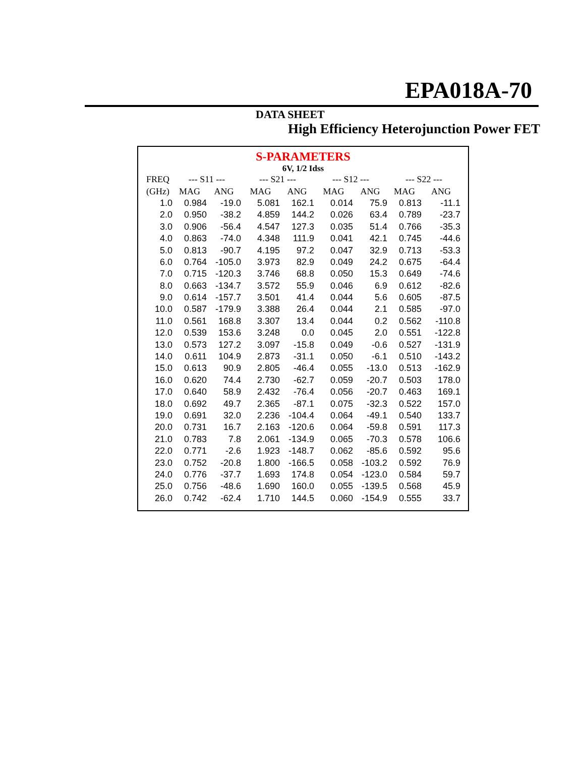EPA018A-70
DATA SHEET
High Efficiency Heterojunction Power FET
S-PARAMETERS
6V, 1/2 Idss
| FREQ | --- S11 --- | | --- S21 --- | | --- S12 --- | | --- S22 --- | |
| --- | --- | --- | --- | --- | --- | --- | --- | --- |
| (GHz) | MAG | ANG | MAG | ANG | MAG | ANG | MAG | ANG |
| 1.0 | 0.984 | -19.0 | 5.081 | 162.1 | 0.014 | 75.9 | 0.813 | -11.1 |
| 2.0 | 0.950 | -38.2 | 4.859 | 144.2 | 0.026 | 63.4 | 0.789 | -23.7 |
| 3.0 | 0.906 | -56.4 | 4.547 | 127.3 | 0.035 | 51.4 | 0.766 | -35.3 |
| 4.0 | 0.863 | -74.0 | 4.348 | 111.9 | 0.041 | 42.1 | 0.745 | -44.6 |
| 5.0 | 0.813 | -90.7 | 4.195 | 97.2 | 0.047 | 32.9 | 0.713 | -53.3 |
| 6.0 | 0.764 | -105.0 | 3.973 | 82.9 | 0.049 | 24.2 | 0.675 | -64.4 |
| 7.0 | 0.715 | -120.3 | 3.746 | 68.8 | 0.050 | 15.3 | 0.649 | -74.6 |
| 8.0 | 0.663 | -134.7 | 3.572 | 55.9 | 0.046 | 6.9 | 0.612 | -82.6 |
| 9.0 | 0.614 | -157.7 | 3.501 | 41.4 | 0.044 | 5.6 | 0.605 | -87.5 |
| 10.0 | 0.587 | -179.9 | 3.388 | 26.4 | 0.044 | 2.1 | 0.585 | -97.0 |
| 11.0 | 0.561 | 168.8 | 3.307 | 13.4 | 0.044 | 0.2 | 0.562 | -110.8 |
| 12.0 | 0.539 | 153.6 | 3.248 | 0.0 | 0.045 | 2.0 | 0.551 | -122.8 |
| 13.0 | 0.573 | 127.2 | 3.097 | -15.8 | 0.049 | -0.6 | 0.527 | -131.9 |
| 14.0 | 0.611 | 104.9 | 2.873 | -31.1 | 0.050 | -6.1 | 0.510 | -143.2 |
| 15.0 | 0.613 | 90.9 | 2.805 | -46.4 | 0.055 | -13.0 | 0.513 | -162.9 |
| 16.0 | 0.620 | 74.4 | 2.730 | -62.7 | 0.059 | -20.7 | 0.503 | 178.0 |
| 17.0 | 0.640 | 58.9 | 2.432 | -76.4 | 0.056 | -20.7 | 0.463 | 169.1 |
| 18.0 | 0.692 | 49.7 | 2.365 | -87.1 | 0.075 | -32.3 | 0.522 | 157.0 |
| 19.0 | 0.691 | 32.0 | 2.236 | -104.4 | 0.064 | -49.1 | 0.540 | 133.7 |
| 20.0 | 0.731 | 16.7 | 2.163 | -120.6 | 0.064 | -59.8 | 0.591 | 117.3 |
| 21.0 | 0.783 | 7.8 | 2.061 | -134.9 | 0.065 | -70.3 | 0.578 | 106.6 |
| 22.0 | 0.771 | -2.6 | 1.923 | -148.7 | 0.062 | -85.6 | 0.592 | 95.6 |
| 23.0 | 0.752 | -20.8 | 1.800 | -166.5 | 0.058 | -103.2 | 0.592 | 76.9 |
| 24.0 | 0.776 | -37.7 | 1.693 | 174.8 | 0.054 | -123.0 | 0.584 | 59.7 |
| 25.0 | 0.756 | -48.6 | 1.690 | 160.0 | 0.055 | -139.5 | 0.568 | 45.9 |
| 26.0 | 0.742 | -62.4 | 1.710 | 144.5 | 0.060 | -154.9 | 0.555 | 33.7 |